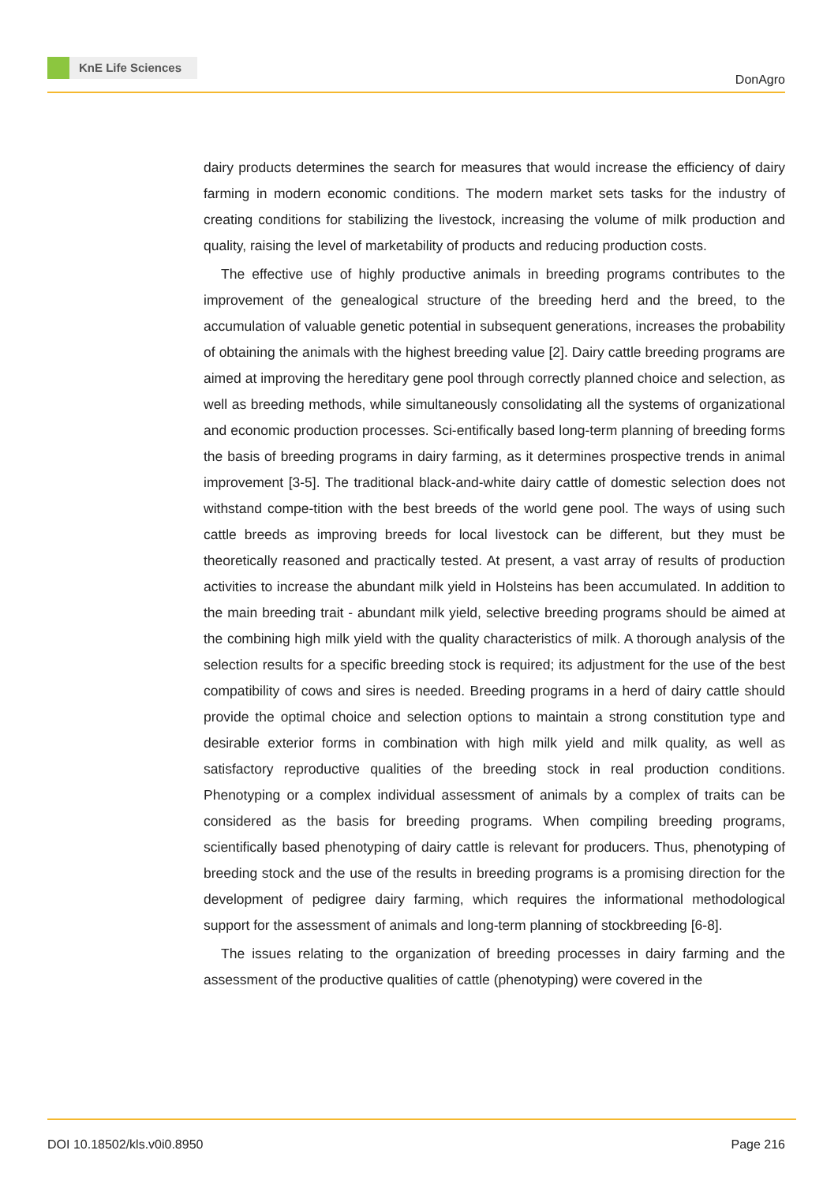KnE Life Sciences
DonAgro
dairy products determines the search for measures that would increase the efficiency of dairy farming in modern economic conditions. The modern market sets tasks for the industry of creating conditions for stabilizing the livestock, increasing the volume of milk production and quality, raising the level of marketability of products and reducing production costs.
The effective use of highly productive animals in breeding programs contributes to the improvement of the genealogical structure of the breeding herd and the breed, to the accumulation of valuable genetic potential in subsequent generations, increases the probability of obtaining the animals with the highest breeding value [2]. Dairy cattle breeding programs are aimed at improving the hereditary gene pool through correctly planned choice and selection, as well as breeding methods, while simultaneously consolidating all the systems of organizational and economic production processes. Sci-entifically based long-term planning of breeding forms the basis of breeding programs in dairy farming, as it determines prospective trends in animal improvement [3-5]. The traditional black-and-white dairy cattle of domestic selection does not withstand compe-tition with the best breeds of the world gene pool. The ways of using such cattle breeds as improving breeds for local livestock can be different, but they must be theoretically reasoned and practically tested. At present, a vast array of results of production activities to increase the abundant milk yield in Holsteins has been accumulated. In addition to the main breeding trait - abundant milk yield, selective breeding programs should be aimed at the combining high milk yield with the quality characteristics of milk. A thorough analysis of the selection results for a specific breeding stock is required; its adjustment for the use of the best compatibility of cows and sires is needed. Breeding programs in a herd of dairy cattle should provide the optimal choice and selection options to maintain a strong constitution type and desirable exterior forms in combination with high milk yield and milk quality, as well as satisfactory reproductive qualities of the breeding stock in real production conditions. Phenotyping or a complex individual assessment of animals by a complex of traits can be considered as the basis for breeding programs. When compiling breeding programs, scientifically based phenotyping of dairy cattle is relevant for producers. Thus, phenotyping of breeding stock and the use of the results in breeding programs is a promising direction for the development of pedigree dairy farming, which requires the informational methodological support for the assessment of animals and long-term planning of stockbreeding [6-8].
The issues relating to the organization of breeding processes in dairy farming and the assessment of the productive qualities of cattle (phenotyping) were covered in the
DOI 10.18502/kls.v0i0.8950 Page 216